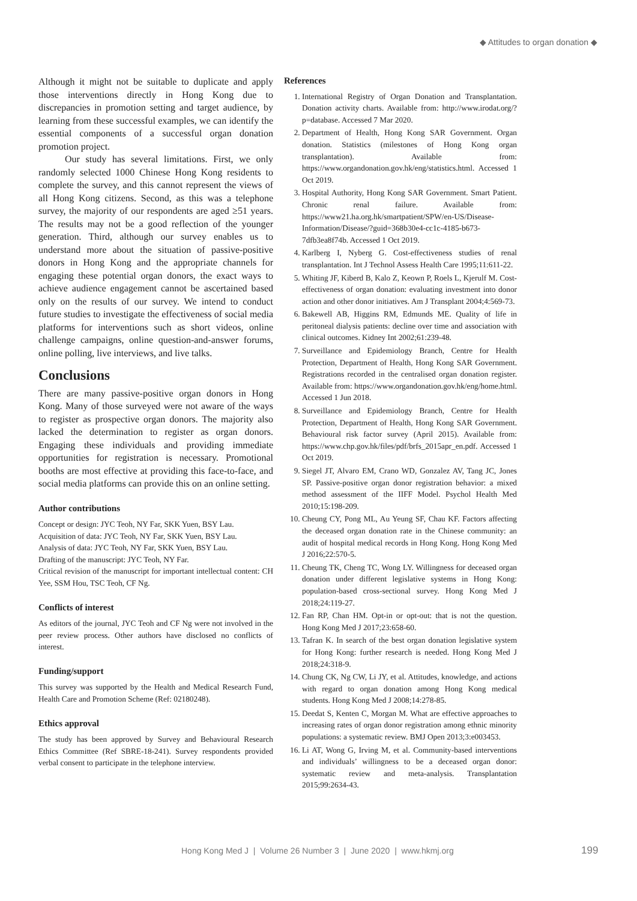◆ Attitudes to organ donation ◆
Although it might not be suitable to duplicate and apply those interventions directly in Hong Kong due to discrepancies in promotion setting and target audience, by learning from these successful examples, we can identify the essential components of a successful organ donation promotion project.
Our study has several limitations. First, we only randomly selected 1000 Chinese Hong Kong residents to complete the survey, and this cannot represent the views of all Hong Kong citizens. Second, as this was a telephone survey, the majority of our respondents are aged ≥51 years. The results may not be a good reflection of the younger generation. Third, although our survey enables us to understand more about the situation of passive-positive donors in Hong Kong and the appropriate channels for engaging these potential organ donors, the exact ways to achieve audience engagement cannot be ascertained based only on the results of our survey. We intend to conduct future studies to investigate the effectiveness of social media platforms for interventions such as short videos, online challenge campaigns, online question-and-answer forums, online polling, live interviews, and live talks.
Conclusions
There are many passive-positive organ donors in Hong Kong. Many of those surveyed were not aware of the ways to register as prospective organ donors. The majority also lacked the determination to register as organ donors. Engaging these individuals and providing immediate opportunities for registration is necessary. Promotional booths are most effective at providing this face-to-face, and social media platforms can provide this on an online setting.
Author contributions
Concept or design: JYC Teoh, NY Far, SKK Yuen, BSY Lau.
Acquisition of data: JYC Teoh, NY Far, SKK Yuen, BSY Lau.
Analysis of data: JYC Teoh, NY Far, SKK Yuen, BSY Lau.
Drafting of the manuscript: JYC Teoh, NY Far.
Critical revision of the manuscript for important intellectual content: CH Yee, SSM Hou, TSC Teoh, CF Ng.
Conflicts of interest
As editors of the journal, JYC Teoh and CF Ng were not involved in the peer review process. Other authors have disclosed no conflicts of interest.
Funding/support
This survey was supported by the Health and Medical Research Fund, Health Care and Promotion Scheme (Ref: 02180248).
Ethics approval
The study has been approved by Survey and Behavioural Research Ethics Committee (Ref SBRE-18-241). Survey respondents provided verbal consent to participate in the telephone interview.
References
1. International Registry of Organ Donation and Transplantation. Donation activity charts. Available from: http://www.irodat.org/?p=database. Accessed 7 Mar 2020.
2. Department of Health, Hong Kong SAR Government. Organ donation. Statistics (milestones of Hong Kong organ transplantation). Available from: https://www.organdonation.gov.hk/eng/statistics.html. Accessed 1 Oct 2019.
3. Hospital Authority, Hong Kong SAR Government. Smart Patient. Chronic renal failure. Available from: https://www21.ha.org.hk/smartpatient/SPW/en-US/Disease-Information/Disease/?guid=368b30e4-cc1c-4185-b673-7dfb3ea8f74b. Accessed 1 Oct 2019.
4. Karlberg I, Nyberg G. Cost-effectiveness studies of renal transplantation. Int J Technol Assess Health Care 1995;11:611-22.
5. Whiting JF, Kiberd B, Kalo Z, Keown P, Roels L, Kjerulf M. Cost-effectiveness of organ donation: evaluating investment into donor action and other donor initiatives. Am J Transplant 2004;4:569-73.
6. Bakewell AB, Higgins RM, Edmunds ME. Quality of life in peritoneal dialysis patients: decline over time and association with clinical outcomes. Kidney Int 2002;61:239-48.
7. Surveillance and Epidemiology Branch, Centre for Health Protection, Department of Health, Hong Kong SAR Government. Registrations recorded in the centralised organ donation register. Available from: https://www.organdonation.gov.hk/eng/home.html. Accessed 1 Jun 2018.
8. Surveillance and Epidemiology Branch, Centre for Health Protection, Department of Health, Hong Kong SAR Government. Behavioural risk factor survey (April 2015). Available from: https://www.chp.gov.hk/files/pdf/brfs_2015apr_en.pdf. Accessed 1 Oct 2019.
9. Siegel JT, Alvaro EM, Crano WD, Gonzalez AV, Tang JC, Jones SP. Passive-positive organ donor registration behavior: a mixed method assessment of the IIFF Model. Psychol Health Med 2010;15:198-209.
10. Cheung CY, Pong ML, Au Yeung SF, Chau KF. Factors affecting the deceased organ donation rate in the Chinese community: an audit of hospital medical records in Hong Kong. Hong Kong Med J 2016;22:570-5.
11. Cheung TK, Cheng TC, Wong LY. Willingness for deceased organ donation under different legislative systems in Hong Kong: population-based cross-sectional survey. Hong Kong Med J 2018;24:119-27.
12. Fan RP, Chan HM. Opt-in or opt-out: that is not the question. Hong Kong Med J 2017;23:658-60.
13. Tafran K. In search of the best organ donation legislative system for Hong Kong: further research is needed. Hong Kong Med J 2018;24:318-9.
14. Chung CK, Ng CW, Li JY, et al. Attitudes, knowledge, and actions with regard to organ donation among Hong Kong medical students. Hong Kong Med J 2008;14:278-85.
15. Deedat S, Kenten C, Morgan M. What are effective approaches to increasing rates of organ donor registration among ethnic minority populations: a systematic review. BMJ Open 2013;3:e003453.
16. Li AT, Wong G, Irving M, et al. Community-based interventions and individuals’ willingness to be a deceased organ donor: systematic review and meta-analysis. Transplantation 2015;99:2634-43.
Hong Kong Med J | Volume 26 Number 3 | June 2020 | www.hkmj.org 199